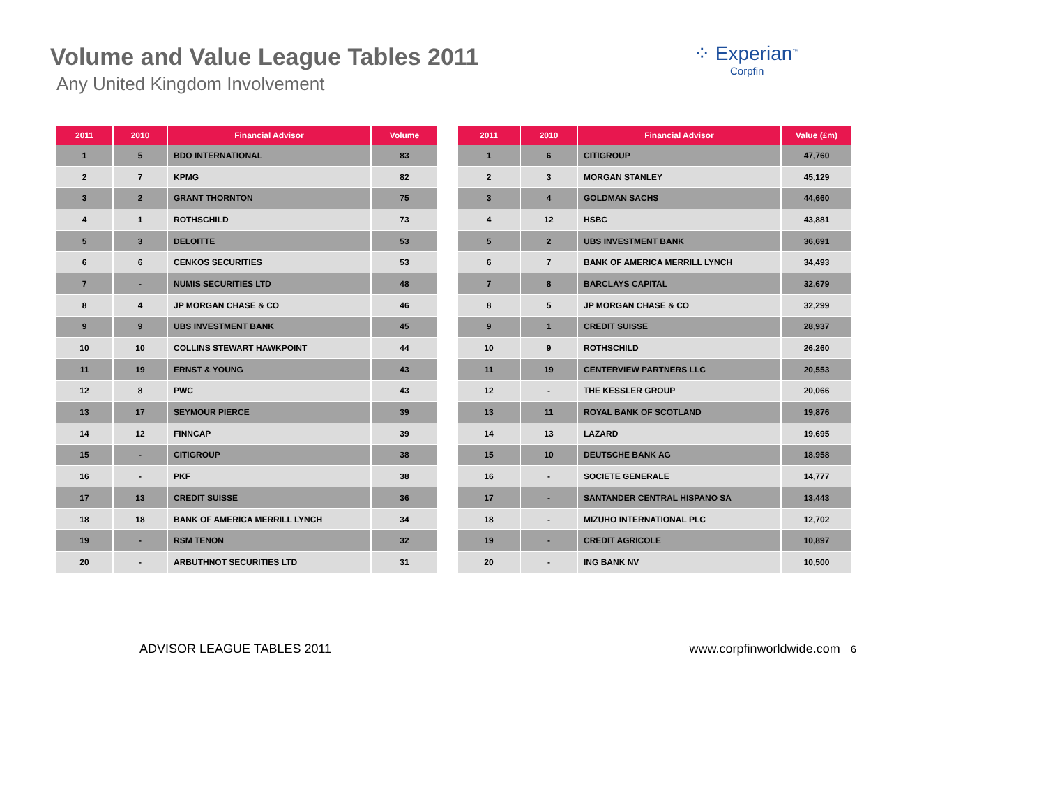Volume and Value League Tables 2011
Any United Kingdom Involvement
⁘ Experian<sup>™</sup>
Corpfin
| 2011 | 2010 | Financial Advisor | Volume |
| --- | --- | --- | --- |
| 1 | 5 | BDO INTERNATIONAL | 83 |
| 2 | 7 | KPMG | 82 |
| 3 | 2 | GRANT THORNTON | 75 |
| 4 | 1 | ROTHSCHILD | 73 |
| 5 | 3 | DELOITTE | 53 |
| 6 | 6 | CENKOS SECURITIES | 53 |
| 7 | - | NUMIS SECURITIES LTD | 48 |
| 8 | 4 | JP MORGAN CHASE & CO | 46 |
| 9 | 9 | UBS INVESTMENT BANK | 45 |
| 10 | 10 | COLLINS STEWART HAWKPOINT | 44 |
| 11 | 19 | ERNST & YOUNG | 43 |
| 12 | 8 | PWC | 43 |
| 13 | 17 | SEYMOUR PIERCE | 39 |
| 14 | 12 | FINNCAP | 39 |
| 15 | - | CITIGROUP | 38 |
| 16 | - | PKF | 38 |
| 17 | 13 | CREDIT SUISSE | 36 |
| 18 | 18 | BANK OF AMERICA MERRILL LYNCH | 34 |
| 19 | - | RSM TENON | 32 |
| 20 | - | ARBUTHNOT SECURITIES LTD | 31 |
| 2011 | 2010 | Financial Advisor | Value (£m) |
| --- | --- | --- | --- |
| 1 | 6 | CITIGROUP | 47,760 |
| 2 | 3 | MORGAN STANLEY | 45,129 |
| 3 | 4 | GOLDMAN SACHS | 44,660 |
| 4 | 12 | HSBC | 43,881 |
| 5 | 2 | UBS INVESTMENT BANK | 36,691 |
| 6 | 7 | BANK OF AMERICA MERRILL LYNCH | 34,493 |
| 7 | 8 | BARCLAYS CAPITAL | 32,679 |
| 8 | 5 | JP MORGAN CHASE & CO | 32,299 |
| 9 | 1 | CREDIT SUISSE | 28,937 |
| 10 | 9 | ROTHSCHILD | 26,260 |
| 11 | 19 | CENTERVIEW PARTNERS LLC | 20,553 |
| 12 | - | THE KESSLER GROUP | 20,066 |
| 13 | 11 | ROYAL BANK OF SCOTLAND | 19,876 |
| 14 | 13 | LAZARD | 19,695 |
| 15 | 10 | DEUTSCHE BANK AG | 18,958 |
| 16 | - | SOCIETE GENERALE | 14,777 |
| 17 | - | SANTANDER CENTRAL HISPANO SA | 13,443 |
| 18 | - | MIZUHO INTERNATIONAL PLC | 12,702 |
| 19 | - | CREDIT AGRICOLE | 10,897 |
| 20 | - | ING BANK NV | 10,500 |
ADVISOR LEAGUE TABLES 2011 www.corpfinworldwide.com 6